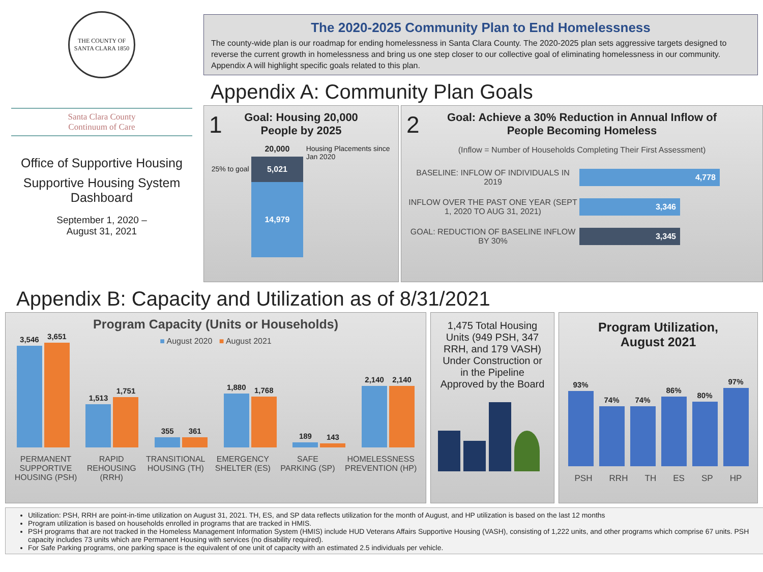THE COUNTY OF SANTA CLARA 1850
The 2020-2025 Community Plan to End Homelessness
The county-wide plan is our roadmap for ending homelessness in Santa Clara County. The 2020-2025 plan sets aggressive targets designed to reverse the current growth in homelessness and bring us one step closer to our collective goal of eliminating homelessness in our community. Appendix A will highlight specific goals related to this plan.
Santa Clara County
Continuum of Care
Office of Supportive Housing
Supportive Housing System Dashboard
September 1, 2020 –
August 31, 2021
Appendix A: Community Plan Goals
1
Goal: Housing 20,000
People by 2025
25% to goal
20,000
5,021
14,979
Housing Placements since Jan 2020
2
Goal: Achieve a 30% Reduction in Annual Inflow of
People Becoming Homeless
(Inflow = Number of Households Completing Their First Assessment)
BASELINE: INFLOW OF INDIVIDUALS IN 2019 4,778
INFLOW OVER THE PAST ONE YEAR (SEPT 1, 2020 TO AUG 31, 2021) 3,346
GOAL: REDUCTION OF BASELINE INFLOW BY 30% 3,345
Appendix B: Capacity and Utilization as of 8/31/2021
Program Capacity (Units or Households)
■ August 2020 ■ August 2021
3,546
3,651
1,513
1,751
355
361
1,880
1,768
189
143
2,140
2,140
PERMANENT
SUPPORTIVE
HOUSING (PSH) RAPID
REHOUSING
(RRH) TRANSITIONAL
HOUSING (TH) EMERGENCY
SHELTER (ES) SAFE
PARKING (SP) HOMELESSNESS
PREVENTION (HP)
1,475 Total Housing Units (949 PSH, 347 RRH, and 179 VASH) Under Construction or in the Pipeline Approved by the Board
Program Utilization,
August 2021
93%
74%
74%
86%
80%
97%
PSH RRH TH ES SP HP
Utilization: PSH, RRH are point-in-time utilization on August 31, 2021. TH, ES, and SP data reflects utilization for the month of August, and HP utilization is based on the last 12 months
Program utilization is based on households enrolled in programs that are tracked in HMIS.
PSH programs that are not tracked in the Homeless Management Information System (HMIS) include HUD Veterans Affairs Supportive Housing (VASH), consisting of 1,222 units, and other programs which comprise 67 units. PSH capacity includes 73 units which are Permanent Housing with services (no disability required).
For Safe Parking programs, one parking space is the equivalent of one unit of capacity with an estimated 2.5 individuals per vehicle.